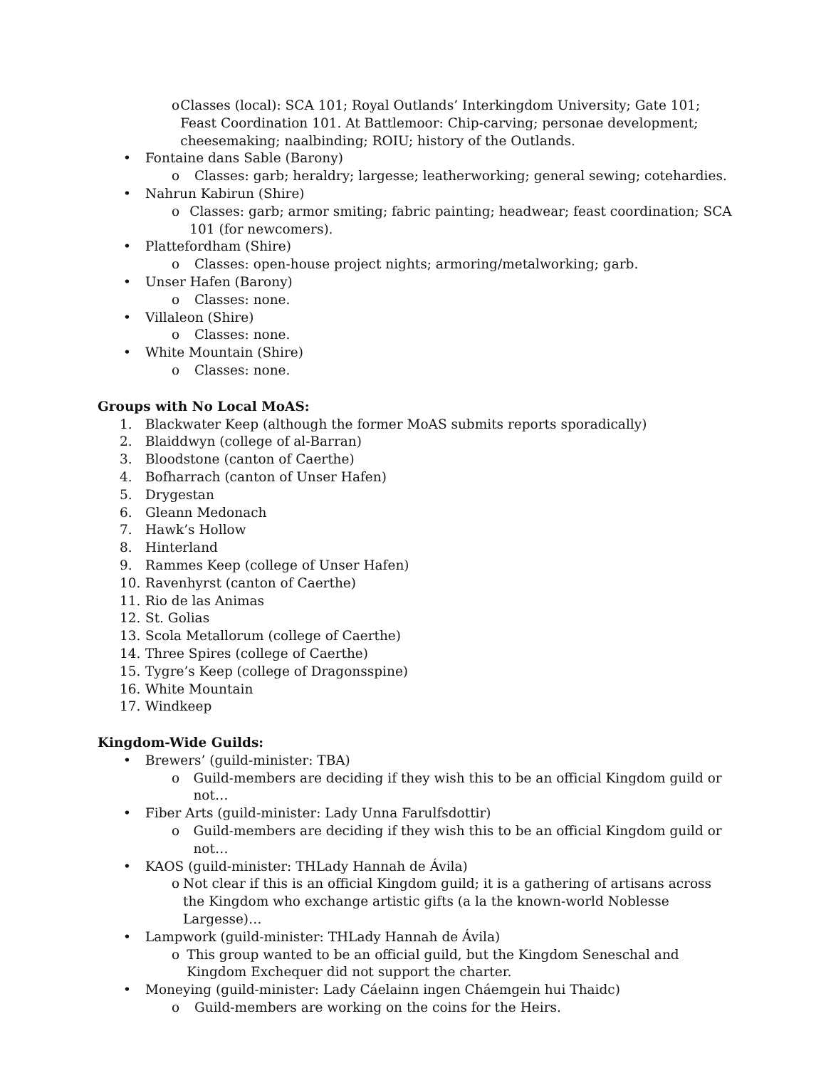o Classes (local): SCA 101; Royal Outlands’ Interkingdom University; Gate 101; Feast Coordination 101. At Battlemoor: Chip-carving; personae development; cheesemaking; naalbinding; ROIU; history of the Outlands.
• Fontaine dans Sable (Barony)
o Classes: garb; heraldry; largesse; leatherworking; general sewing; cotehardies.
• Nahrun Kabirun (Shire)
o Classes: garb; armor smiting; fabric painting; headwear; feast coordination; SCA 101 (for newcomers).
• Plattefordham (Shire)
o Classes: open-house project nights; armoring/metalworking; garb.
• Unser Hafen (Barony)
o Classes: none.
• Villaleon (Shire)
o Classes: none.
• White Mountain (Shire)
o Classes: none.
Groups with No Local MoAS:
1. Blackwater Keep (although the former MoAS submits reports sporadically)
2. Blaiddwyn (college of al-Barran)
3. Bloodstone (canton of Caerthe)
4. Bofharrach (canton of Unser Hafen)
5. Drygestan
6. Gleann Medonach
7. Hawk’s Hollow
8. Hinterland
9. Rammes Keep (college of Unser Hafen)
10. Ravenhyrst (canton of Caerthe)
11. Rio de las Animas
12. St. Golias
13. Scola Metallorum (college of Caerthe)
14. Three Spires (college of Caerthe)
15. Tygre’s Keep (college of Dragonsspine)
16. White Mountain
17. Windkeep
Kingdom-Wide Guilds:
• Brewers’ (guild-minister: TBA)
o Guild-members are deciding if they wish this to be an official Kingdom guild or not…
• Fiber Arts (guild-minister: Lady Unna Farulfsdottir)
o Guild-members are deciding if they wish this to be an official Kingdom guild or not…
• KAOS (guild-minister: THLady Hannah de Ávila)
o Not clear if this is an official Kingdom guild; it is a gathering of artisans across the Kingdom who exchange artistic gifts (a la the known-world Noblesse Largesse)…
• Lampwork (guild-minister: THLady Hannah de Ávila)
o This group wanted to be an official guild, but the Kingdom Seneschal and Kingdom Exchequer did not support the charter.
• Moneying (guild-minister: Lady Cáelainn ingen Cháemgein hui Thaidc)
o Guild-members are working on the coins for the Heirs.